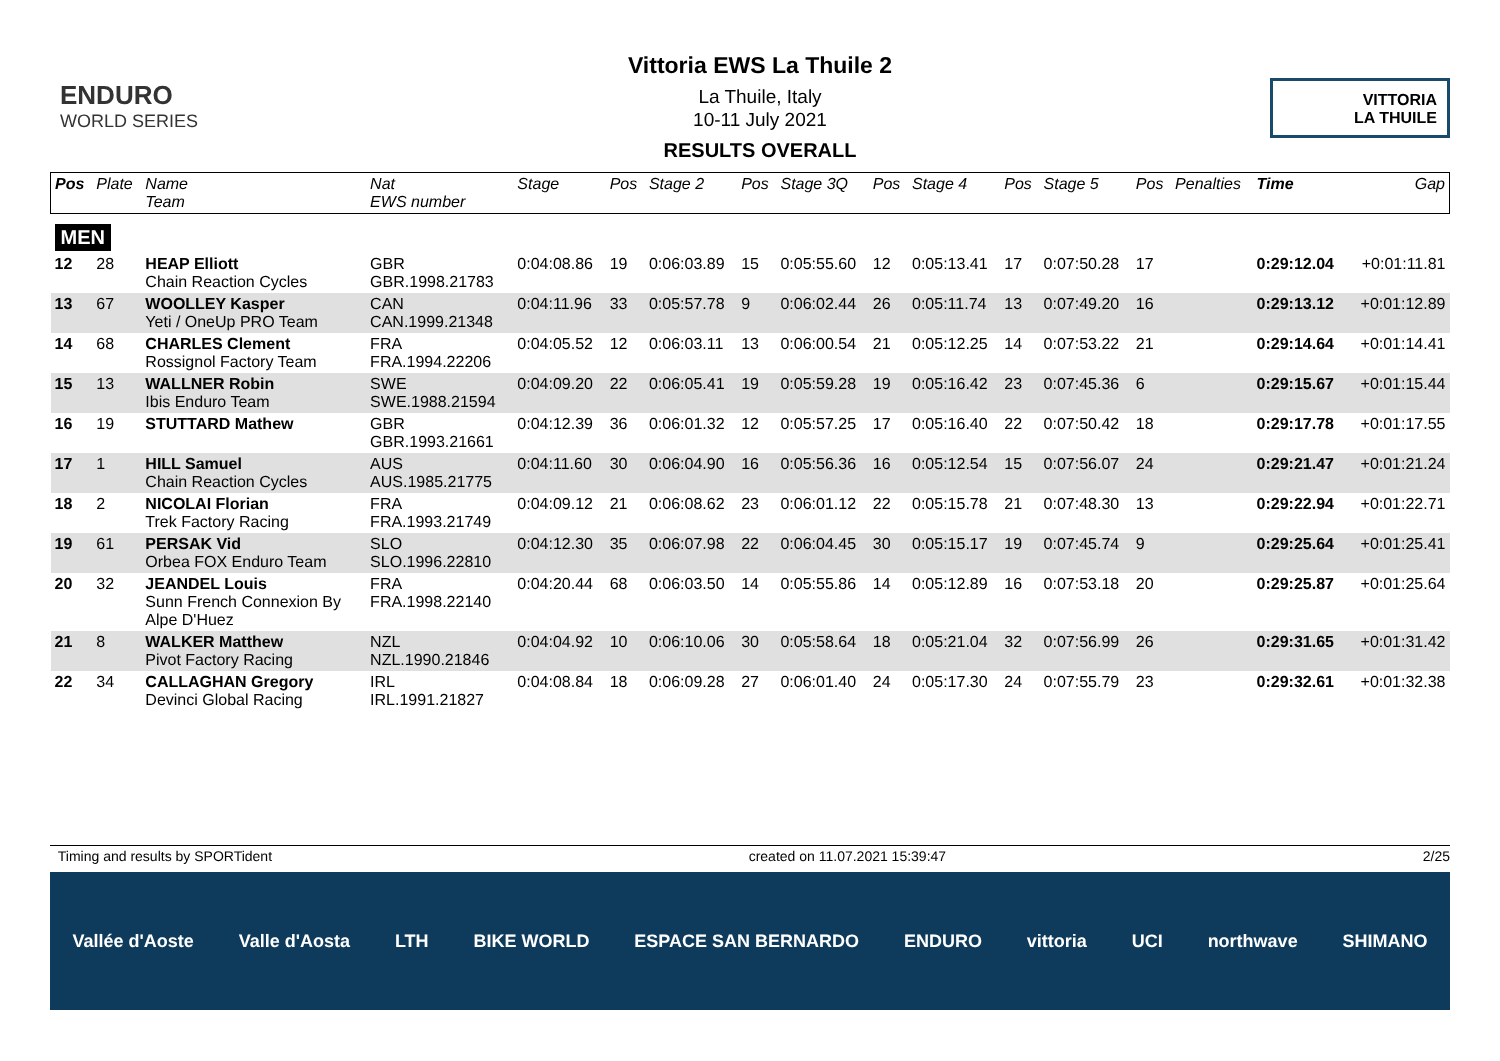ENDURO
WORLD SERIES
Vittoria EWS La Thuile 2
La Thuile, Italy
10-11 July 2021
RESULTS OVERALL
VITTORIA
LA THUILE
| Pos | Plate | Name Team | Nat EWS number | Stage | Pos | Stage 2 | Pos | Stage 3Q | Pos | Stage 4 | Pos | Stage 5 | Pos | Penalties | Time | Gap |
| --- | --- | --- | --- | --- | --- | --- | --- | --- | --- | --- | --- | --- | --- | --- | --- | --- |
| MEN | | | | | | | | | | | | | | | | |
| 12 | 28 | HEAP Elliott Chain Reaction Cycles | GBR GBR.1998.21783 | 0:04:08.86 | 19 | 0:06:03.89 | 15 | 0:05:55.60 | 12 | 0:05:13.41 | 17 | 0:07:50.28 | 17 | | 0:29:12.04 | +0:01:11.81 |
| 13 | 67 | WOOLLEY Kasper Yeti / OneUp PRO Team | CAN CAN.1999.21348 | 0:04:11.96 | 33 | 0:05:57.78 | 9 | 0:06:02.44 | 26 | 0:05:11.74 | 13 | 0:07:49.20 | 16 | | 0:29:13.12 | +0:01:12.89 |
| 14 | 68 | CHARLES Clement Rossignol Factory Team | FRA FRA.1994.22206 | 0:04:05.52 | 12 | 0:06:03.11 | 13 | 0:06:00.54 | 21 | 0:05:12.25 | 14 | 0:07:53.22 | 21 | | 0:29:14.64 | +0:01:14.41 |
| 15 | 13 | WALLNER Robin Ibis Enduro Team | SWE SWE.1988.21594 | 0:04:09.20 | 22 | 0:06:05.41 | 19 | 0:05:59.28 | 19 | 0:05:16.42 | 23 | 0:07:45.36 | 6 | | 0:29:15.67 | +0:01:15.44 |
| 16 | 19 | STUTTARD Mathew | GBR GBR.1993.21661 | 0:04:12.39 | 36 | 0:06:01.32 | 12 | 0:05:57.25 | 17 | 0:05:16.40 | 22 | 0:07:50.42 | 18 | | 0:29:17.78 | +0:01:17.55 |
| 17 | 1 | HILL Samuel Chain Reaction Cycles | AUS AUS.1985.21775 | 0:04:11.60 | 30 | 0:06:04.90 | 16 | 0:05:56.36 | 16 | 0:05:12.54 | 15 | 0:07:56.07 | 24 | | 0:29:21.47 | +0:01:21.24 |
| 18 | 2 | NICOLAI Florian Trek Factory Racing | FRA FRA.1993.21749 | 0:04:09.12 | 21 | 0:06:08.62 | 23 | 0:06:01.12 | 22 | 0:05:15.78 | 21 | 0:07:48.30 | 13 | | 0:29:22.94 | +0:01:22.71 |
| 19 | 61 | PERSAK Vid Orbea FOX Enduro Team | SLO SLO.1996.22810 | 0:04:12.30 | 35 | 0:06:07.98 | 22 | 0:06:04.45 | 30 | 0:05:15.17 | 19 | 0:07:45.74 | 9 | | 0:29:25.64 | +0:01:25.41 |
| 20 | 32 | JEANDEL Louis Sunn French Connexion By Alpe D'Huez | FRA FRA.1998.22140 | 0:04:20.44 | 68 | 0:06:03.50 | 14 | 0:05:55.86 | 14 | 0:05:12.89 | 16 | 0:07:53.18 | 20 | | 0:29:25.87 | +0:01:25.64 |
| 21 | 8 | WALKER Matthew Pivot Factory Racing | NZL NZL.1990.21846 | 0:04:04.92 | 10 | 0:06:10.06 | 30 | 0:05:58.64 | 18 | 0:05:21.04 | 32 | 0:07:56.99 | 26 | | 0:29:31.65 | +0:01:31.42 |
| 22 | 34 | CALLAGHAN Gregory Devinci Global Racing | IRL IRL.1991.21827 | 0:04:08.84 | 18 | 0:06:09.28 | 27 | 0:06:01.40 | 24 | 0:05:17.30 | 24 | 0:07:55.79 | 23 | | 0:29:32.61 | +0:01:32.38 |
Timing and results by SPORTident created on 11.07.2021 15:39:47 2/25
Vallée d'Aoste Valle d'Aosta LTH BIKE WORLD ESPACE SAN BERNARDO ENDURO vittoria UCI northwave SHIMANO